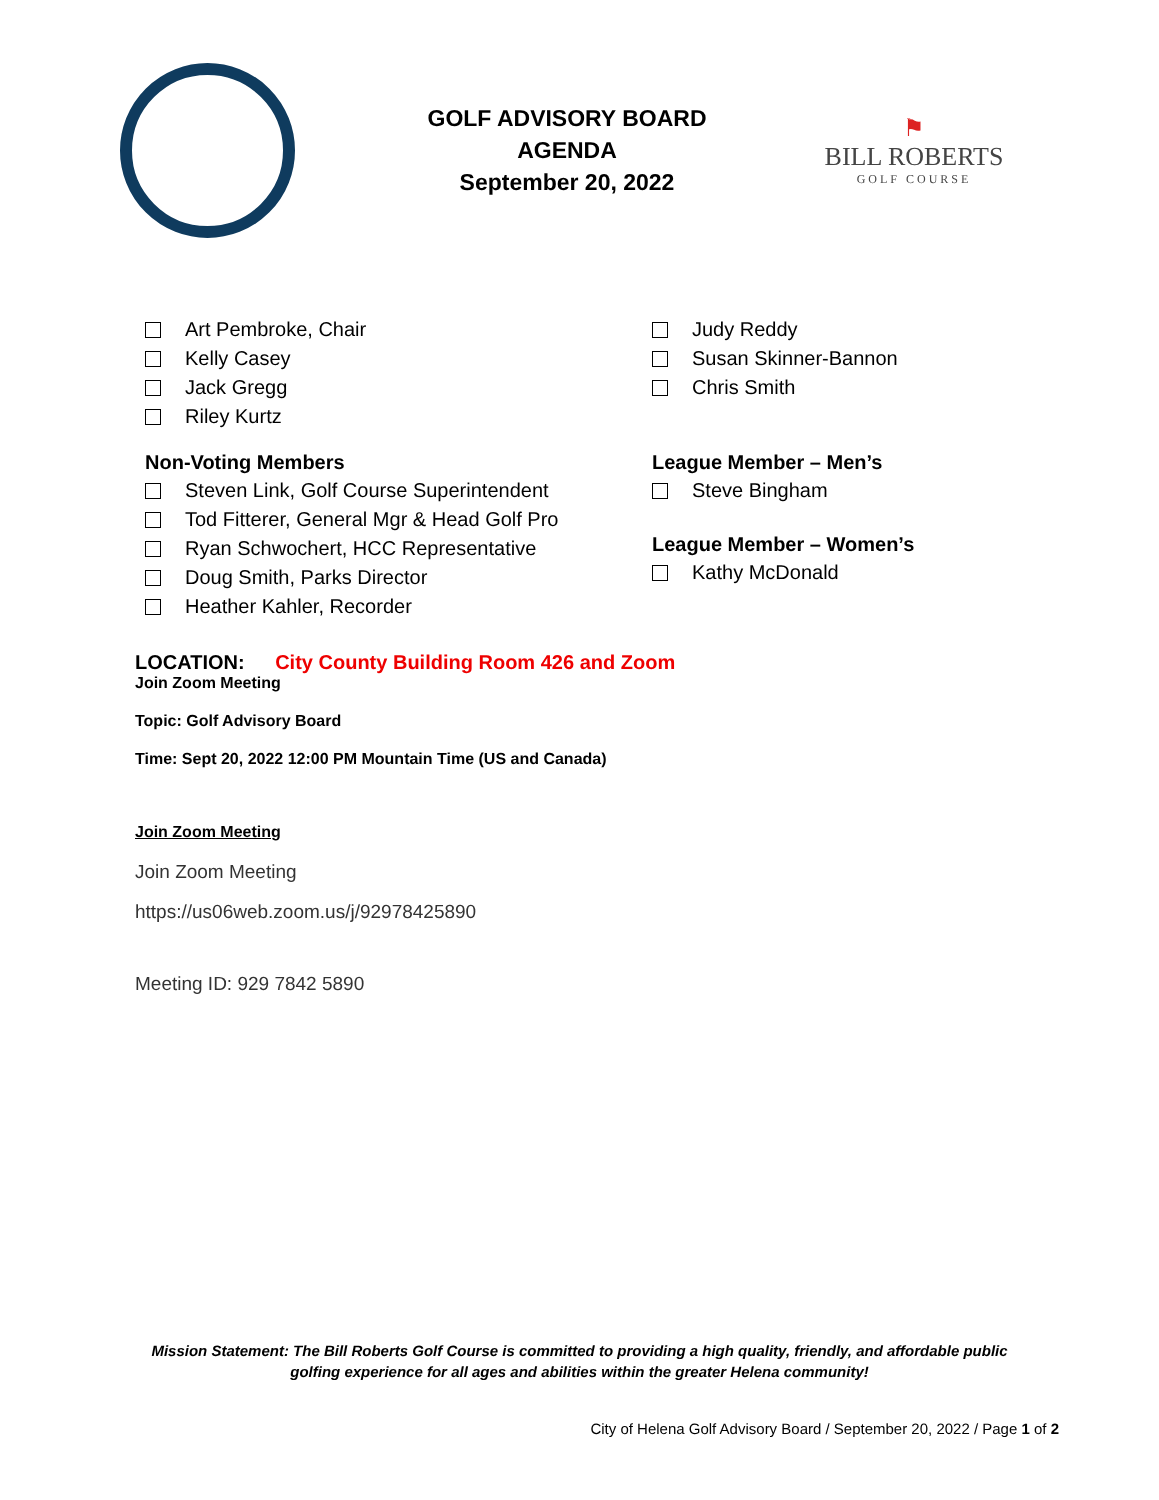GOLF ADVISORY BOARD
AGENDA
September 20, 2022
⚑
BILL ROBERTS
GOLF COURSE
Art Pembroke, Chair
Kelly Casey
Jack Gregg
Riley Kurtz
Non-Voting Members
Steven Link, Golf Course Superintendent
Tod Fitterer, General Mgr & Head Golf Pro
Ryan Schwochert, HCC Representative
Doug Smith, Parks Director
Heather Kahler, Recorder
Judy Reddy
Susan Skinner-Bannon
Chris Smith
League Member – Men’s
Steve Bingham
League Member – Women’s
Kathy McDonald
LOCATION: City County Building Room 426 and Zoom
Join Zoom Meeting
Topic: Golf Advisory Board
Time: Sept 20, 2022 12:00 PM Mountain Time (US and Canada)
Join Zoom Meeting
Join Zoom Meeting
https://us06web.zoom.us/j/92978425890
Meeting ID: 929 7842 5890
Mission Statement: The Bill Roberts Golf Course is committed to providing a high quality, friendly, and affordable public
golfing experience for all ages and abilities within the greater Helena community!
City of Helena Golf Advisory Board / September 20, 2022 / Page 1 of 2